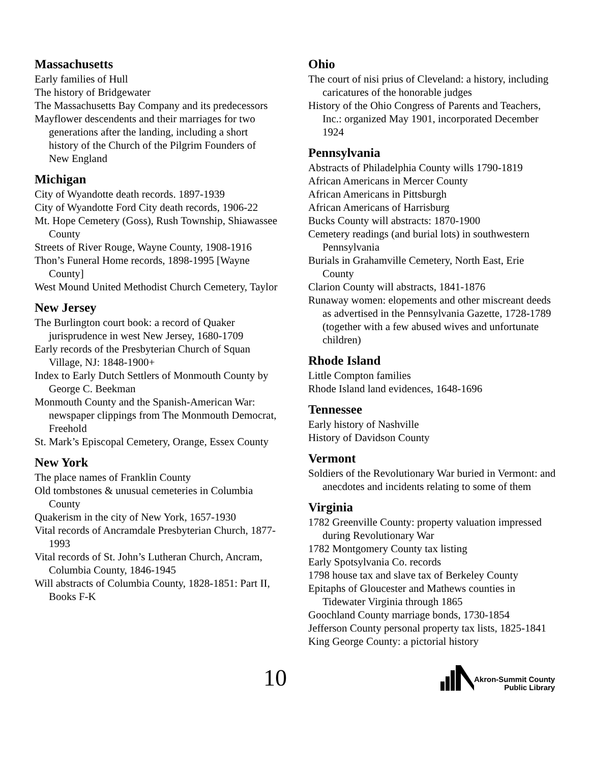Massachusetts
Early families of Hull
The history of Bridgewater
The Massachusetts Bay Company and its predecessors
Mayflower descendents and their marriages for two generations after the landing, including a short history of the Church of the Pilgrim Founders of New England
Michigan
City of Wyandotte death records. 1897-1939
City of Wyandotte Ford City death records, 1906-22
Mt. Hope Cemetery (Goss), Rush Township, Shiawassee County
Streets of River Rouge, Wayne County, 1908-1916
Thon’s Funeral Home records, 1898-1995 [Wayne County]
West Mound United Methodist Church Cemetery, Taylor
New Jersey
The Burlington court book: a record of Quaker jurisprudence in west New Jersey, 1680-1709
Early records of the Presbyterian Church of Squan Village, NJ: 1848-1900+
Index to Early Dutch Settlers of Monmouth County by George C. Beekman
Monmouth County and the Spanish-American War: newspaper clippings from The Monmouth Democrat, Freehold
St. Mark’s Episcopal Cemetery, Orange, Essex County
New York
The place names of Franklin County
Old tombstones & unusual cemeteries in Columbia County
Quakerism in the city of New York, 1657-1930
Vital records of Ancramdale Presbyterian Church, 1877-1993
Vital records of St. John’s Lutheran Church, Ancram, Columbia County, 1846-1945
Will abstracts of Columbia County, 1828-1851: Part II, Books F-K
Ohio
The court of nisi prius of Cleveland: a history, including caricatures of the honorable judges
History of the Ohio Congress of Parents and Teachers, Inc.: organized May 1901, incorporated December 1924
Pennsylvania
Abstracts of Philadelphia County wills 1790-1819
African Americans in Mercer County
African Americans in Pittsburgh
African Americans of Harrisburg
Bucks County will abstracts: 1870-1900
Cemetery readings (and burial lots) in southwestern Pennsylvania
Burials in Grahamville Cemetery, North East, Erie County
Clarion County will abstracts, 1841-1876
Runaway women: elopements and other miscreant deeds as advertised in the Pennsylvania Gazette, 1728-1789 (together with a few abused wives and unfortunate children)
Rhode Island
Little Compton families
Rhode Island land evidences, 1648-1696
Tennessee
Early history of Nashville
History of Davidson County
Vermont
Soldiers of the Revolutionary War buried in Vermont: and anecdotes and incidents relating to some of them
Virginia
1782 Greenville County: property valuation impressed during Revolutionary War
1782 Montgomery County tax listing
Early Spotsylvania Co. records
1798 house tax and slave tax of Berkeley County
Epitaphs of Gloucester and Mathews counties in Tidewater Virginia through 1865
Goochland County marriage bonds, 1730-1854
Jefferson County personal property tax lists, 1825-1841
King George County: a pictorial history
10
Akron-Summit County
Public Library